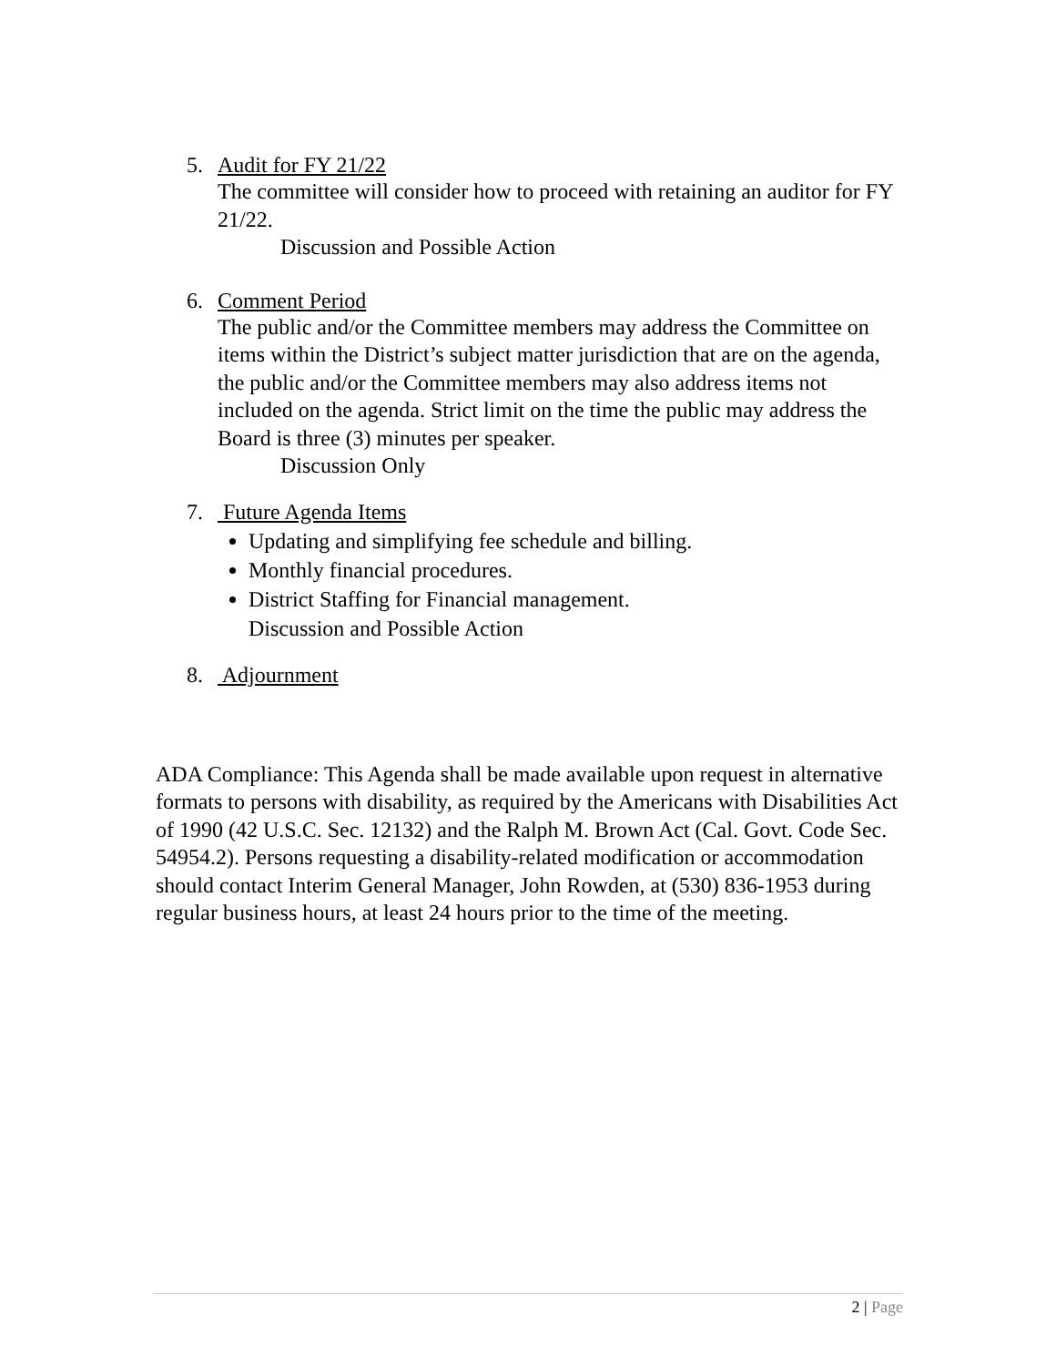5. Audit for FY 21/22
The committee will consider how to proceed with retaining an auditor for FY 21/22.
Discussion and Possible Action
6. Comment Period
The public and/or the Committee members may address the Committee on items within the District’s subject matter jurisdiction that are on the agenda, the public and/or the Committee members may also address items not included on the agenda. Strict limit on the time the public may address the Board is three (3) minutes per speaker.
Discussion Only
7. Future Agenda Items
Updating and simplifying fee schedule and billing.
Monthly financial procedures.
District Staffing for Financial management.
Discussion and Possible Action
8. Adjournment
ADA Compliance: This Agenda shall be made available upon request in alternative formats to persons with disability, as required by the Americans with Disabilities Act of 1990 (42 U.S.C. Sec. 12132) and the Ralph M. Brown Act (Cal. Govt. Code Sec. 54954.2). Persons requesting a disability-related modification or accommodation should contact Interim General Manager, John Rowden, at (530) 836-1953 during regular business hours, at least 24 hours prior to the time of the meeting.
2 | Page